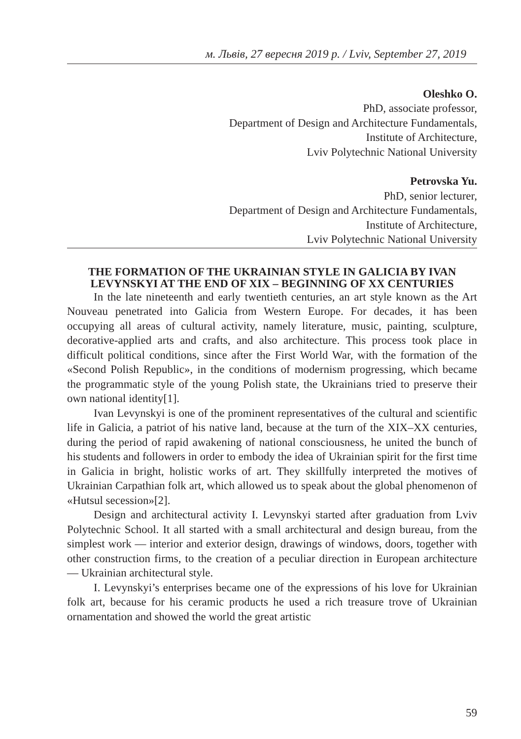м. Львів, 27 вересня 2019 р. / Lviv, September 27, 2019
Oleshko O.
PhD, associate professor,
Department of Design and Architecture Fundamentals,
Institute of Architecture,
Lviv Polytechnic National University
Petrovska Yu.
PhD, senior lecturer,
Department of Design and Architecture Fundamentals,
Institute of Architecture,
Lviv Polytechnic National University
THE FORMATION OF THE UKRAINIAN STYLE IN GALICIA BY IVAN LEVYNSKYI AT THE END OF XIX – BEGINNING OF XX CENTURIES
In the late nineteenth and early twentieth centuries, an art style known as the Art Nouveau penetrated into Galicia from Western Europe. For decades, it has been occupying all areas of cultural activity, namely literature, music, painting, sculpture, decorative-applied arts and crafts, and also architecture. This process took place in difficult political conditions, since after the First World War, with the formation of the «Second Polish Republic», in the conditions of modernism progressing, which became the programmatic style of the young Polish state, the Ukrainians tried to preserve their own national identity[1].
Ivan Levynskyi is one of the prominent representatives of the cultural and scientific life in Galicia, a patriot of his native land, because at the turn of the XIX–XX centuries, during the period of rapid awakening of national consciousness, he united the bunch of his students and followers in order to embody the idea of Ukrainian spirit for the first time in Galicia in bright, holistic works of art. They skillfully interpreted the motives of Ukrainian Carpathian folk art, which allowed us to speak about the global phenomenon of «Hutsul secession»[2].
Design and architectural activity I. Levynskyi started after graduation from Lviv Polytechnic School. It all started with a small architectural and design bureau, from the simplest work — interior and exterior design, drawings of windows, doors, together with other construction firms, to the creation of a peculiar direction in European architecture — Ukrainian architectural style.
I. Levynskyi’s enterprises became one of the expressions of his love for Ukrainian folk art, because for his ceramic products he used a rich treasure trove of Ukrainian ornamentation and showed the world the great artistic
59